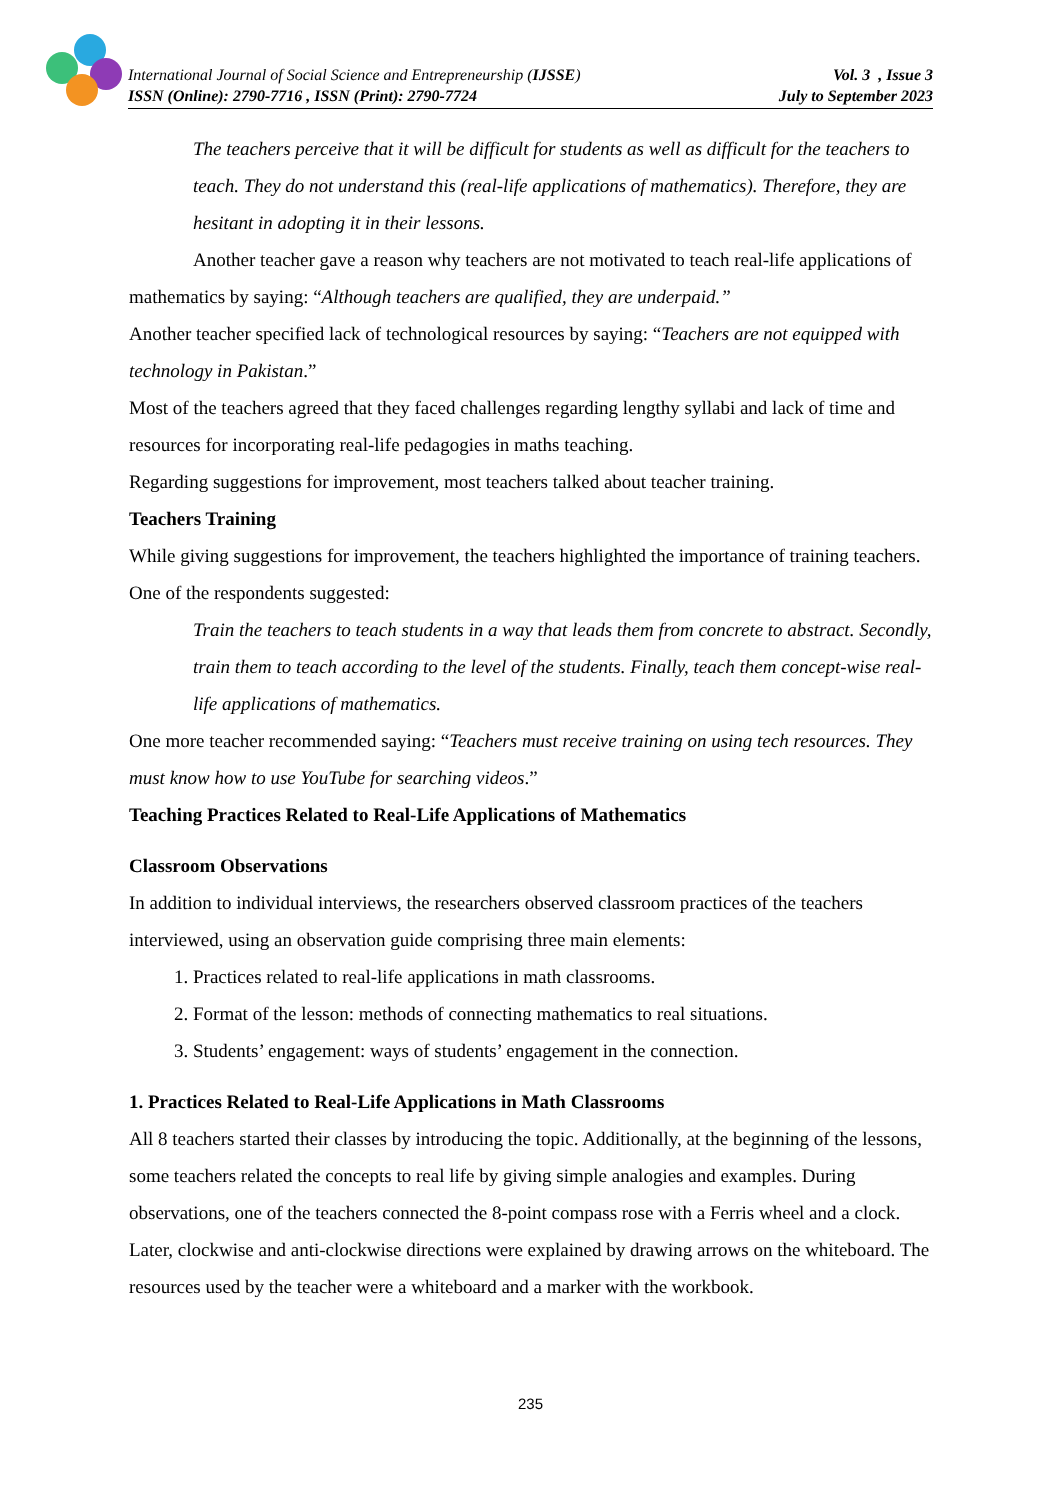International Journal of Social Science and Entrepreneurship (IJSSE)
ISSN (Online): 2790-7716 , ISSN (Print): 2790-7724
Vol. 3 , Issue 3
July to September 2023
The teachers perceive that it will be difficult for students as well as difficult for the teachers to teach. They do not understand this (real-life applications of mathematics). Therefore, they are hesitant in adopting it in their lessons.
Another teacher gave a reason why teachers are not motivated to teach real-life applications of mathematics by saying: “Although teachers are qualified, they are underpaid.”
Another teacher specified lack of technological resources by saying: “Teachers are not equipped with technology in Pakistan.”
Most of the teachers agreed that they faced challenges regarding lengthy syllabi and lack of time and resources for incorporating real-life pedagogies in maths teaching.
Regarding suggestions for improvement, most teachers talked about teacher training.
Teachers Training
While giving suggestions for improvement, the teachers highlighted the importance of training teachers. One of the respondents suggested:
Train the teachers to teach students in a way that leads them from concrete to abstract. Secondly, train them to teach according to the level of the students. Finally, teach them concept-wise real-life applications of mathematics.
One more teacher recommended saying: “Teachers must receive training on using tech resources. They must know how to use YouTube for searching videos.”
Teaching Practices Related to Real-Life Applications of Mathematics
Classroom Observations
In addition to individual interviews, the researchers observed classroom practices of the teachers interviewed, using an observation guide comprising three main elements:
1. Practices related to real-life applications in math classrooms.
2. Format of the lesson: methods of connecting mathematics to real situations.
3. Students’ engagement: ways of students’ engagement in the connection.
1. Practices Related to Real-Life Applications in Math Classrooms
All 8 teachers started their classes by introducing the topic. Additionally, at the beginning of the lessons, some teachers related the concepts to real life by giving simple analogies and examples. During observations, one of the teachers connected the 8-point compass rose with a Ferris wheel and a clock. Later, clockwise and anti-clockwise directions were explained by drawing arrows on the whiteboard. The resources used by the teacher were a whiteboard and a marker with the workbook.
235